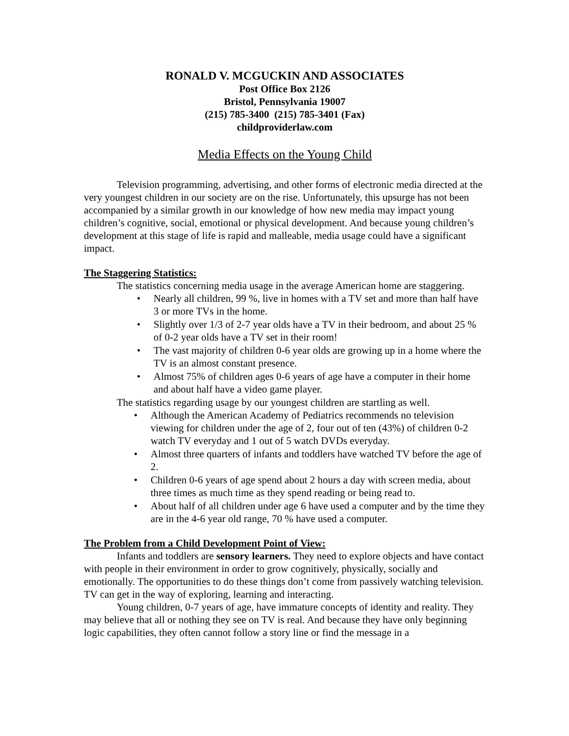RONALD V. MCGUCKIN AND ASSOCIATES
Post Office Box 2126
Bristol, Pennsylvania 19007
(215) 785-3400 (215) 785-3401 (Fax)
childproviderlaw.com
Media Effects on the Young Child
Television programming, advertising, and other forms of electronic media directed at the very youngest children in our society are on the rise. Unfortunately, this upsurge has not been accompanied by a similar growth in our knowledge of how new media may impact young children’s cognitive, social, emotional or physical development. And because young children’s development at this stage of life is rapid and malleable, media usage could have a significant impact.
The Staggering Statistics:
The statistics concerning media usage in the average American home are staggering.
Nearly all children, 99 %, live in homes with a TV set and more than half have 3 or more TVs in the home.
Slightly over 1/3 of 2-7 year olds have a TV in their bedroom, and about 25 % of 0-2 year olds have a TV set in their room!
The vast majority of children 0-6 year olds are growing up in a home where the TV is an almost constant presence.
Almost 75% of children ages 0-6 years of age have a computer in their home and about half have a video game player.
The statistics regarding usage by our youngest children are startling as well.
Although the American Academy of Pediatrics recommends no television viewing for children under the age of 2, four out of ten (43%) of children 0-2 watch TV everyday and 1 out of 5 watch DVDs everyday.
Almost three quarters of infants and toddlers have watched TV before the age of 2.
Children 0-6 years of age spend about 2 hours a day with screen media, about three times as much time as they spend reading or being read to.
About half of all children under age 6 have used a computer and by the time they are in the 4-6 year old range, 70 % have used a computer.
The Problem from a Child Development Point of View:
Infants and toddlers are sensory learners. They need to explore objects and have contact with people in their environment in order to grow cognitively, physically, socially and emotionally. The opportunities to do these things don’t come from passively watching television. TV can get in the way of exploring, learning and interacting.
Young children, 0-7 years of age, have immature concepts of identity and reality. They may believe that all or nothing they see on TV is real. And because they have only beginning logic capabilities, they often cannot follow a story line or find the message in a